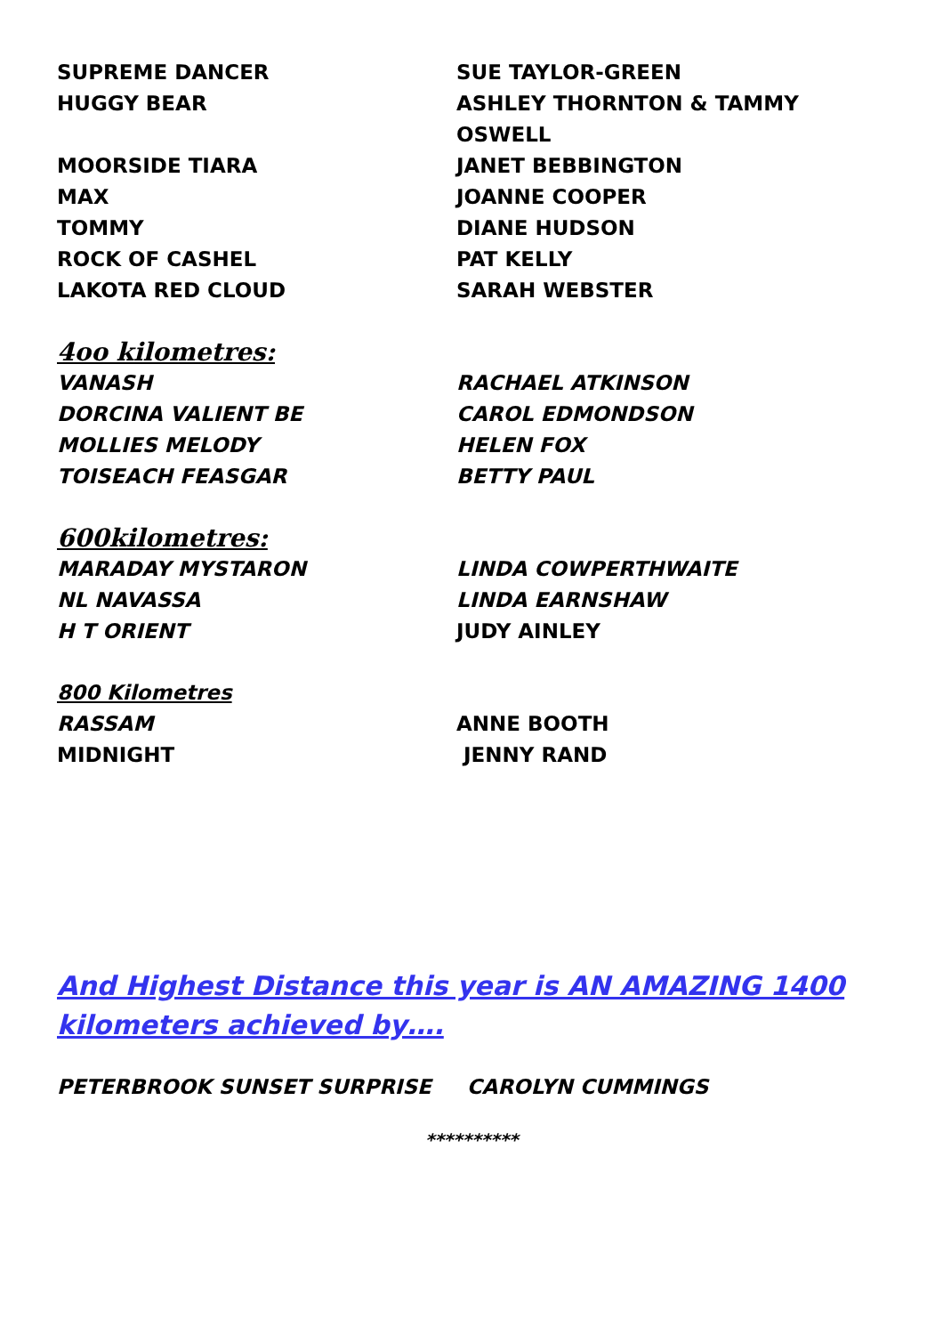SUPREME DANCER SUE TAYLOR-GREEN
HUGGY BEAR ASHLEY THORNTON & TAMMY OSWELL
MOORSIDE TIARA JANET BEBBINGTON
MAX JOANNE COOPER
TOMMY DIANE HUDSON
ROCK OF CASHEL PAT KELLY
LAKOTA RED CLOUD SARAH WEBSTER
4oo kilometres:
VANASH RACHAEL ATKINSON
DORCINA VALIENT BE CAROL EDMONDSON
MOLLIES MELODY HELEN FOX
TOISEACH FEASGAR BETTY PAUL
600kilometres:
MARADAY MYSTARON LINDA COWPERTHWAITE
NL NAVASSA LINDA EARNSHAW
H T ORIENT JUDY AINLEY
800 Kilometres
RASSAM ANNE BOOTH
MIDNIGHT JENNY RAND
And Highest Distance this year is AN AMAZING 1400 kilometers achieved by….
PETERBROOK SUNSET SURPRISE CAROLYN CUMMINGS
**********